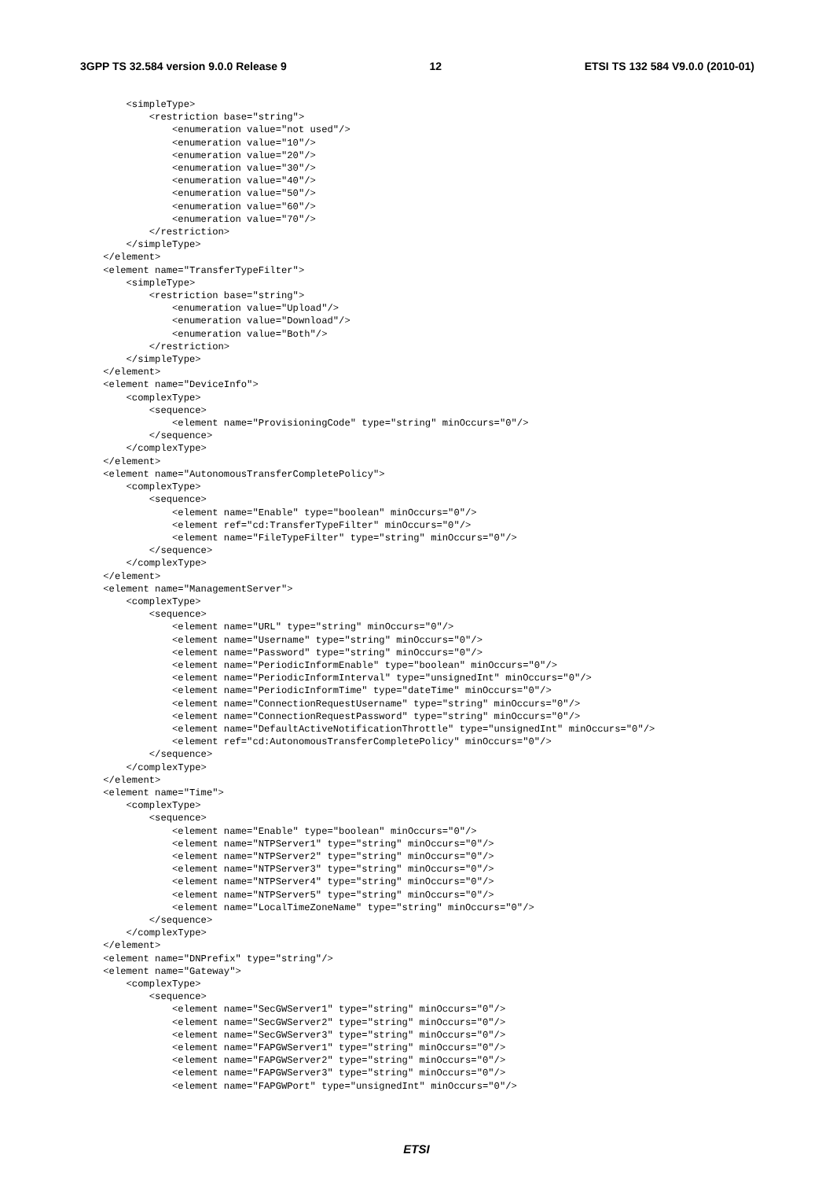3GPP TS 32.584 version 9.0.0 Release 9 12 ETSI TS 132 584 V9.0.0 (2010-01)
        <simpleType>
            <restriction base="string">
                <enumeration value="not used"/>
                <enumeration value="10"/>
                <enumeration value="20"/>
                <enumeration value="30"/>
                <enumeration value="40"/>
                <enumeration value="50"/>
                <enumeration value="60"/>
                <enumeration value="70"/>
            </restriction>
        </simpleType>
    </element>
    <element name="TransferTypeFilter">
        <simpleType>
            <restriction base="string">
                <enumeration value="Upload"/>
                <enumeration value="Download"/>
                <enumeration value="Both"/>
            </restriction>
        </simpleType>
    </element>
    <element name="DeviceInfo">
        <complexType>
            <sequence>
                <element name="ProvisioningCode" type="string" minOccurs="0"/>
            </sequence>
        </complexType>
    </element>
    <element name="AutonomousTransferCompletePolicy">
        <complexType>
            <sequence>
                <element name="Enable" type="boolean" minOccurs="0"/>
                <element ref="cd:TransferTypeFilter" minOccurs="0"/>
                <element name="FileTypeFilter" type="string" minOccurs="0"/>
            </sequence>
        </complexType>
    </element>
    <element name="ManagementServer">
        <complexType>
            <sequence>
                <element name="URL" type="string" minOccurs="0"/>
                <element name="Username" type="string" minOccurs="0"/>
                <element name="Password" type="string" minOccurs="0"/>
                <element name="PeriodicInformEnable" type="boolean" minOccurs="0"/>
                <element name="PeriodicInformInterval" type="unsignedInt" minOccurs="0"/>
                <element name="PeriodicInformTime" type="dateTime" minOccurs="0"/>
                <element name="ConnectionRequestUsername" type="string" minOccurs="0"/>
                <element name="ConnectionRequestPassword" type="string" minOccurs="0"/>
                <element name="DefaultActiveNotificationThrottle" type="unsignedInt" minOccurs="0"/>
                <element ref="cd:AutonomousTransferCompletePolicy" minOccurs="0"/>
            </sequence>
        </complexType>
    </element>
    <element name="Time">
        <complexType>
            <sequence>
                <element name="Enable" type="boolean" minOccurs="0"/>
                <element name="NTPServer1" type="string" minOccurs="0"/>
                <element name="NTPServer2" type="string" minOccurs="0"/>
                <element name="NTPServer3" type="string" minOccurs="0"/>
                <element name="NTPServer4" type="string" minOccurs="0"/>
                <element name="NTPServer5" type="string" minOccurs="0"/>
                <element name="LocalTimeZoneName" type="string" minOccurs="0"/>
            </sequence>
        </complexType>
    </element>
    <element name="DNPrefix" type="string"/>
    <element name="Gateway">
        <complexType>
            <sequence>
                <element name="SecGWServer1" type="string" minOccurs="0"/>
                <element name="SecGWServer2" type="string" minOccurs="0"/>
                <element name="SecGWServer3" type="string" minOccurs="0"/>
                <element name="FAPGWServer1" type="string" minOccurs="0"/>
                <element name="FAPGWServer2" type="string" minOccurs="0"/>
                <element name="FAPGWServer3" type="string" minOccurs="0"/>
                <element name="FAPGWPort" type="unsignedInt" minOccurs="0"/>
ETSI